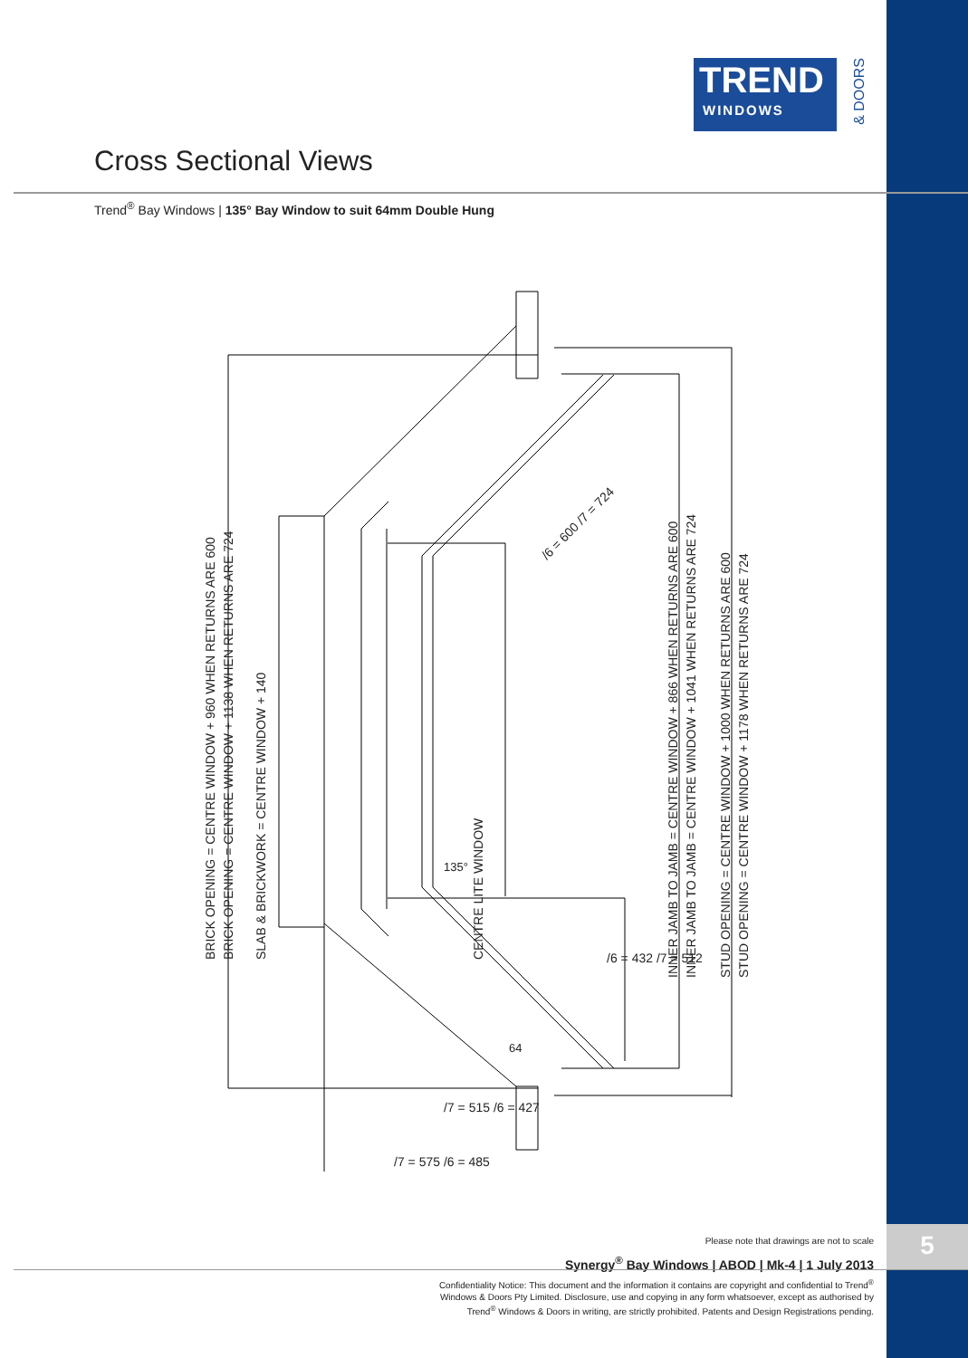5
TREND
WINDOWS
& DOORS
Cross Sectional Views
Trend<sup>®</sup> Bay Windows | 135° Bay Window to suit 64mm Double Hung
BRICK OPENING = CENTRE WINDOW + 960 WHEN RETURNS ARE 600
BRICK OPENING = CENTRE WINDOW + 1138 WHEN RETURNS ARE 724
SLAB & BRICKWORK = CENTRE WINDOW + 140
CENTRE LITE WINDOW
INNER JAMB TO JAMB = CENTRE WINDOW + 866 WHEN RETURNS ARE 600
INNER JAMB TO JAMB = CENTRE WINDOW + 1041 WHEN RETURNS ARE 724
STUD OPENING = CENTRE WINDOW + 1000 WHEN RETURNS ARE 600
STUD OPENING = CENTRE WINDOW + 1178 WHEN RETURNS ARE 724
/6 = 600 /7 = 724
/6 = 432 /7 = 512
135°
64
/7 = 515 /6 = 427
/7 = 575 /6 = 485
Please note that drawings are not to scale
Synergy<sup>®</sup> Bay Windows | ABOD | Mk-4 | 1 July 2013
Confidentiality Notice: This document and the information it contains are copyright and confidential to Trend<sup>®</sup> Windows & Doors Pty Limited. Disclosure, use and copying in any form whatsoever, except as authorised by Trend<sup>®</sup> Windows & Doors in writing, are strictly prohibited. Patents and Design Registrations pending.